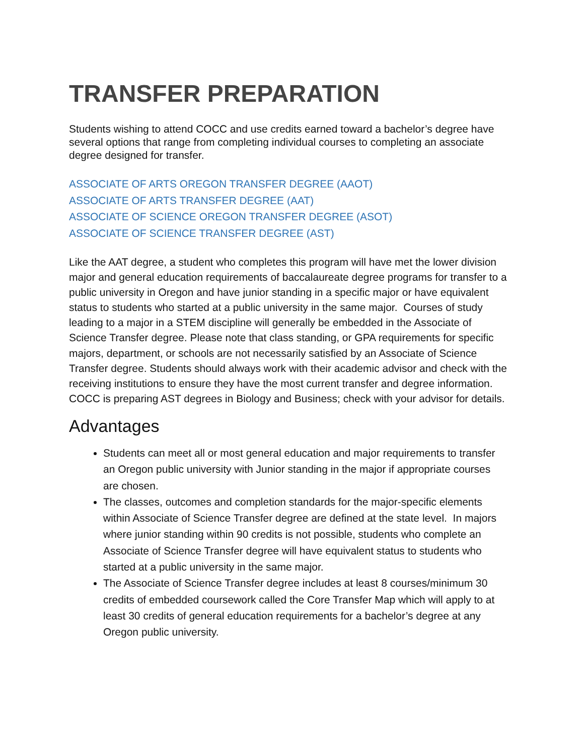TRANSFER PREPARATION
Students wishing to attend COCC and use credits earned toward a bachelor’s degree have several options that range from completing individual courses to completing an associate degree designed for transfer.
ASSOCIATE OF ARTS OREGON TRANSFER DEGREE (AAOT)
ASSOCIATE OF ARTS TRANSFER DEGREE (AAT)
ASSOCIATE OF SCIENCE OREGON TRANSFER DEGREE (ASOT)
ASSOCIATE OF SCIENCE TRANSFER DEGREE (AST)
Like the AAT degree, a student who completes this program will have met the lower division major and general education requirements of baccalaureate degree programs for transfer to a public university in Oregon and have junior standing in a specific major or have equivalent status to students who started at a public university in the same major. Courses of study leading to a major in a STEM discipline will generally be embedded in the Associate of Science Transfer degree. Please note that class standing, or GPA requirements for specific majors, department, or schools are not necessarily satisfied by an Associate of Science Transfer degree. Students should always work with their academic advisor and check with the receiving institutions to ensure they have the most current transfer and degree information. COCC is preparing AST degrees in Biology and Business; check with your advisor for details.
Advantages
Students can meet all or most general education and major requirements to transfer an Oregon public university with Junior standing in the major if appropriate courses are chosen.
The classes, outcomes and completion standards for the major-specific elements within Associate of Science Transfer degree are defined at the state level. In majors where junior standing within 90 credits is not possible, students who complete an Associate of Science Transfer degree will have equivalent status to students who started at a public university in the same major.
The Associate of Science Transfer degree includes at least 8 courses/minimum 30 credits of embedded coursework called the Core Transfer Map which will apply to at least 30 credits of general education requirements for a bachelor’s degree at any Oregon public university.